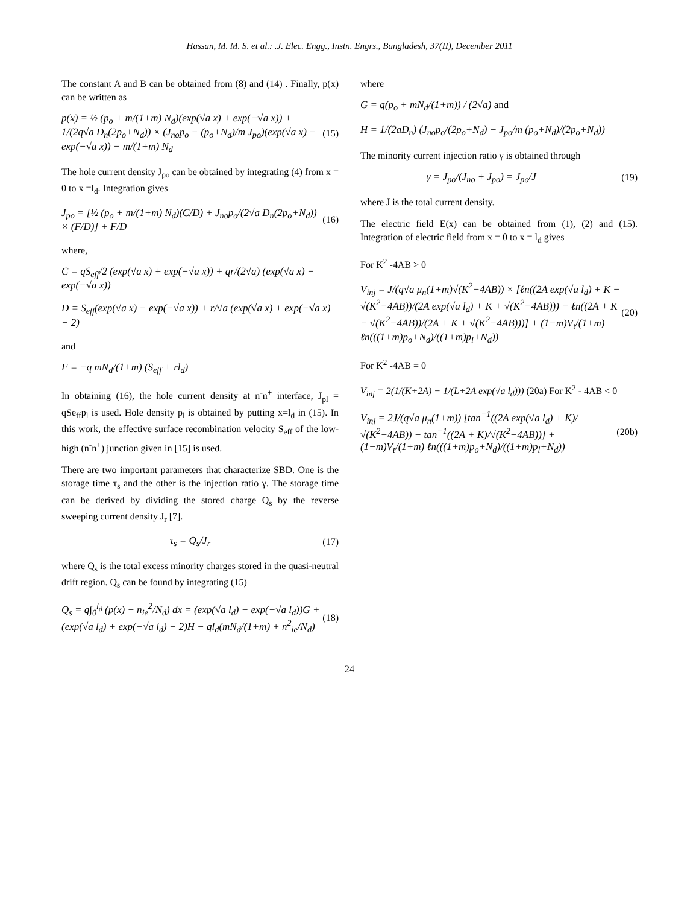Hassan, M. M. S. et al.: .J. Elec. Engg., Instn. Engrs., Bangladesh, 37(II), December 2011
The constant A and B can be obtained from (8) and (14) . Finally, p(x) can be written as
p(x) = ½ (p<sub>o</sub> + m/(1+m) N<sub>d</sub>)(exp(√a x) + exp(−√a x)) + 1/(2q√a D<sub>n</sub>(2p<sub>o</sub>+N<sub>d</sub>)) × (J<sub>no</sub>p<sub>o</sub> − (p<sub>o</sub>+N<sub>d</sub>)/m J<sub>po</sub>)(exp(√a x) − exp(−√a x)) − m/(1+m) N<sub>d</sub> (15)
The hole current density J<sub>po</sub> can be obtained by integrating (4) from x = 0 to x =l<sub>d</sub>. Integration gives
J<sub>po</sub> = [½ (p<sub>o</sub> + m/(1+m) N<sub>d</sub>)(C/D) + J<sub>no</sub>p<sub>o</sub>/(2√a D<sub>n</sub>(2p<sub>o</sub>+N<sub>d</sub>)) × (F/D)] + F/D (16)
where,
C = qS<sub>eff</sub>/2 (exp(√a x) + exp(−√a x)) + qr/(2√a) (exp(√a x) − exp(−√a x))
D = S<sub>eff</sub>(exp(√a x) − exp(−√a x)) + r/√a (exp(√a x) + exp(−√a x) − 2)
and
F = −q mN<sub>d</sub>/(1+m) (S<sub>eff</sub> + rl<sub>d</sub>)
In obtaining (16), the hole current density at n<sup>-</sup>n<sup>+</sup> interface, J<sub>pl</sub> = qSe<sub>ff</sub>p<sub>l</sub> is used. Hole density p<sub>l</sub> is obtained by putting x=l<sub>d</sub> in (15). In this work, the effective surface recombination velocity S<sub>eff</sub> of the low-high (n<sup>-</sup>n<sup>+</sup>) junction given in [15] is used.
There are two important parameters that characterize SBD. One is the storage time τ<sub>s</sub> and the other is the injection ratio γ. The storage time can be derived by dividing the stored charge Q<sub>s</sub> by the reverse sweeping current density J<sub>r</sub> [7].
τ<sub>s</sub> = Q<sub>s</sub>/J<sub>r</sub> (17)
where Q<sub>s</sub> is the total excess minority charges stored in the quasi-neutral drift region. Q<sub>s</sub> can be found by integrating (15)
Q<sub>s</sub> = q∫<sub>0</sub><sup>l<sub>d</sub></sup> (p(x) − n<sub>ie</sub><sup>2</sup>/N<sub>d</sub>) dx = (exp(√a l<sub>d</sub>) − exp(−√a l<sub>d</sub>))G + (exp(√a l<sub>d</sub>) + exp(−√a l<sub>d</sub>) − 2)H − ql<sub>d</sub>(mN<sub>d</sub>/(1+m) + n<sup>2</sup><sub>ie</sub>/N<sub>d</sub>) (18)
where
G = q(p<sub>o</sub> + mN<sub>d</sub>/(1+m)) / (2√a) and
H = 1/(2aD<sub>n</sub>) (J<sub>no</sub>p<sub>o</sub>/(2p<sub>o</sub>+N<sub>d</sub>) − J<sub>po</sub>/m (p<sub>o</sub>+N<sub>d</sub>)/(2p<sub>o</sub>+N<sub>d</sub>))
The minority current injection ratio γ is obtained through
γ = J<sub>po</sub>/(J<sub>no</sub> + J<sub>po</sub>) = J<sub>po</sub>/J (19)
where J is the total current density.
The electric field E(x) can be obtained from (1), (2) and (15). Integration of electric field from x = 0 to x = l<sub>d</sub> gives
For K<sup>2</sup> -4AB > 0
V<sub>inj</sub> = J/(q√a μ<sub>n</sub>(1+m)√(K<sup>2</sup>−4AB)) × [ℓn((2A exp(√a l<sub>d</sub>) + K − √(K<sup>2</sup>−4AB))/(2A exp(√a l<sub>d</sub>) + K + √(K<sup>2</sup>−4AB))) − ℓn((2A + K − √(K<sup>2</sup>−4AB))/(2A + K + √(K<sup>2</sup>−4AB)))] + (1−m)V<sub>t</sub>/(1+m) ℓn(((1+m)p<sub>o</sub>+N<sub>d</sub>)/((1+m)p<sub>l</sub>+N<sub>d</sub>)) (20)
For K<sup>2</sup> -4AB = 0
V<sub>inj</sub> = 2(1/(K+2A) − 1/(L+2A exp(√a l<sub>d</sub>))) (20a) For K<sup>2</sup> - 4AB < 0
V<sub>inj</sub> = 2J/(q√a μ<sub>n</sub>(1+m)) [tan<sup>−1</sup>((2A exp(√a l<sub>d</sub>) + K)/√(K<sup>2</sup>−4AB)) − tan<sup>−1</sup>((2A + K)/√(K<sup>2</sup>−4AB))] + (1−m)V<sub>t</sub>/(1+m) ℓn(((1+m)p<sub>o</sub>+N<sub>d</sub>)/((1+m)p<sub>l</sub>+N<sub>d</sub>)) (20b)
24